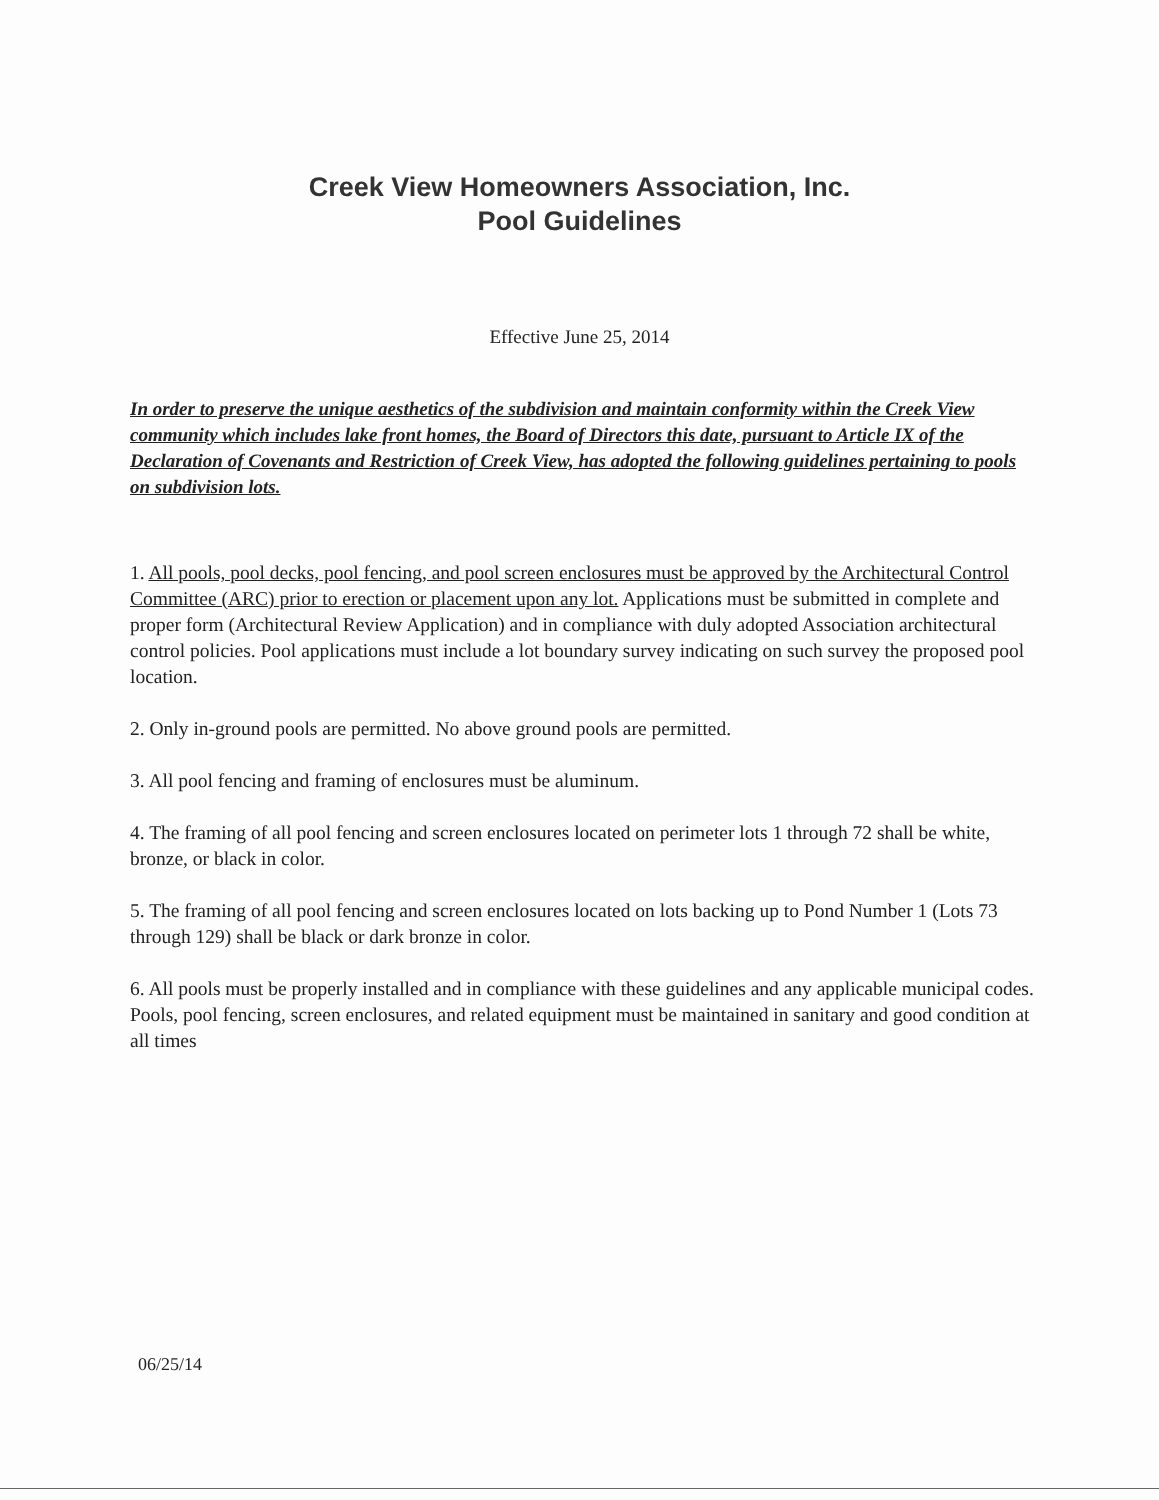Creek View Homeowners Association, Inc.
Pool Guidelines
Effective June 25, 2014
In order to preserve the unique aesthetics of the subdivision and maintain conformity within the Creek View community which includes lake front homes, the Board of Directors this date, pursuant to Article IX of the Declaration of Covenants and Restriction of Creek View, has adopted the following guidelines pertaining to pools on subdivision lots.
1. All pools, pool decks, pool fencing, and pool screen enclosures must be approved by the Architectural Control Committee (ARC) prior to erection or placement upon any lot. Applications must be submitted in complete and proper form (Architectural Review Application) and in compliance with duly adopted Association architectural control policies. Pool applications must include a lot boundary survey indicating on such survey the proposed pool location.
2. Only in-ground pools are permitted. No above ground pools are permitted.
3. All pool fencing and framing of enclosures must be aluminum.
4. The framing of all pool fencing and screen enclosures located on perimeter lots 1 through 72 shall be white, bronze, or black in color.
5. The framing of all pool fencing and screen enclosures located on lots backing up to Pond Number 1 (Lots 73 through 129) shall be black or dark bronze in color.
6. All pools must be properly installed and in compliance with these guidelines and any applicable municipal codes. Pools, pool fencing, screen enclosures, and related equipment must be maintained in sanitary and good condition at all times
06/25/14